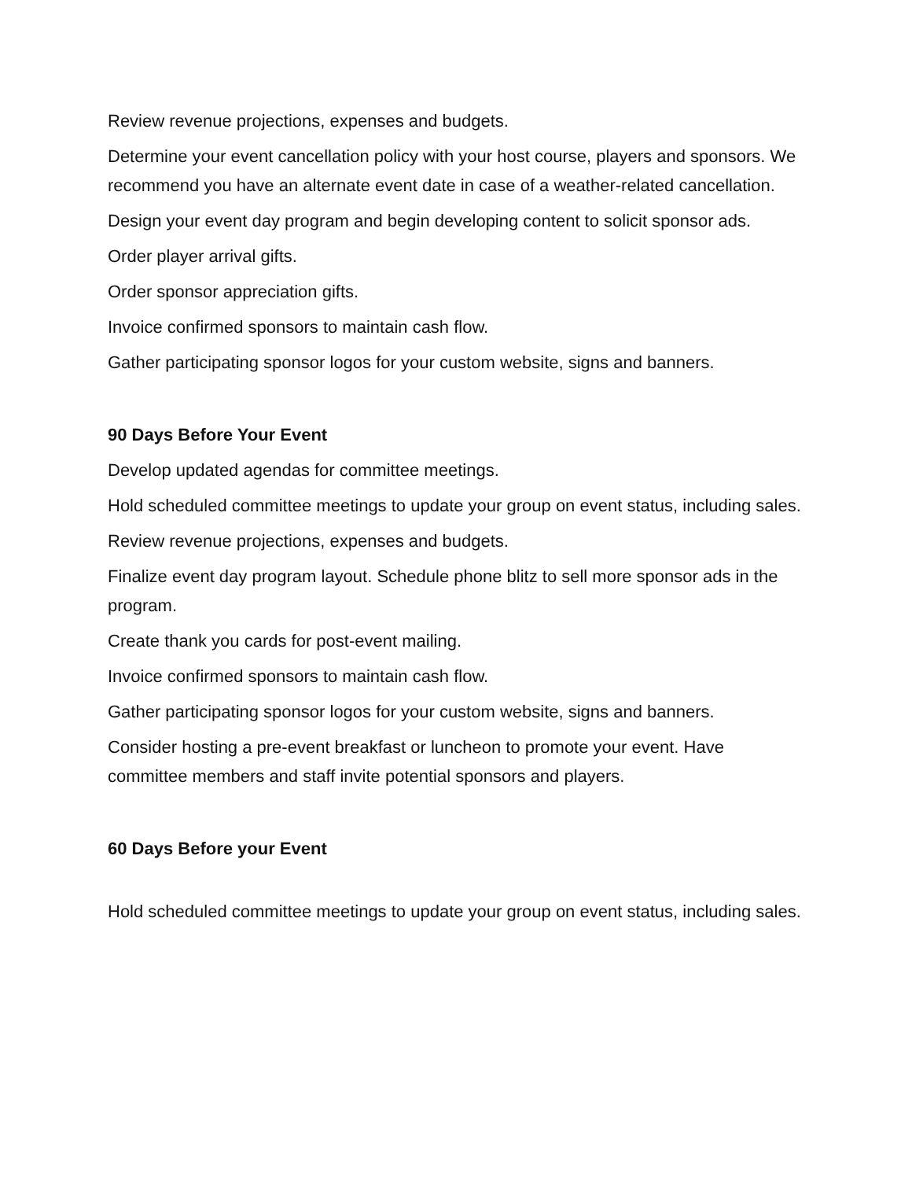Review revenue projections, expenses and budgets.
Determine your event cancellation policy with your host course, players and sponsors. We recommend you have an alternate event date in case of a weather-related cancellation.
Design your event day program and begin developing content to solicit sponsor ads.
Order player arrival gifts.
Order sponsor appreciation gifts.
Invoice confirmed sponsors to maintain cash flow.
Gather participating sponsor logos for your custom website, signs and banners.
90 Days Before Your Event
Develop updated agendas for committee meetings.
Hold scheduled committee meetings to update your group on event status, including sales.
Review revenue projections, expenses and budgets.
Finalize event day program layout. Schedule phone blitz to sell more sponsor ads in the program.
Create thank you cards for post-event mailing.
Invoice confirmed sponsors to maintain cash flow.
Gather participating sponsor logos for your custom website, signs and banners.
Consider hosting a pre-event breakfast or luncheon to promote your event. Have committee members and staff invite potential sponsors and players.
60 Days Before your Event
Hold scheduled committee meetings to update your group on event status, including sales.